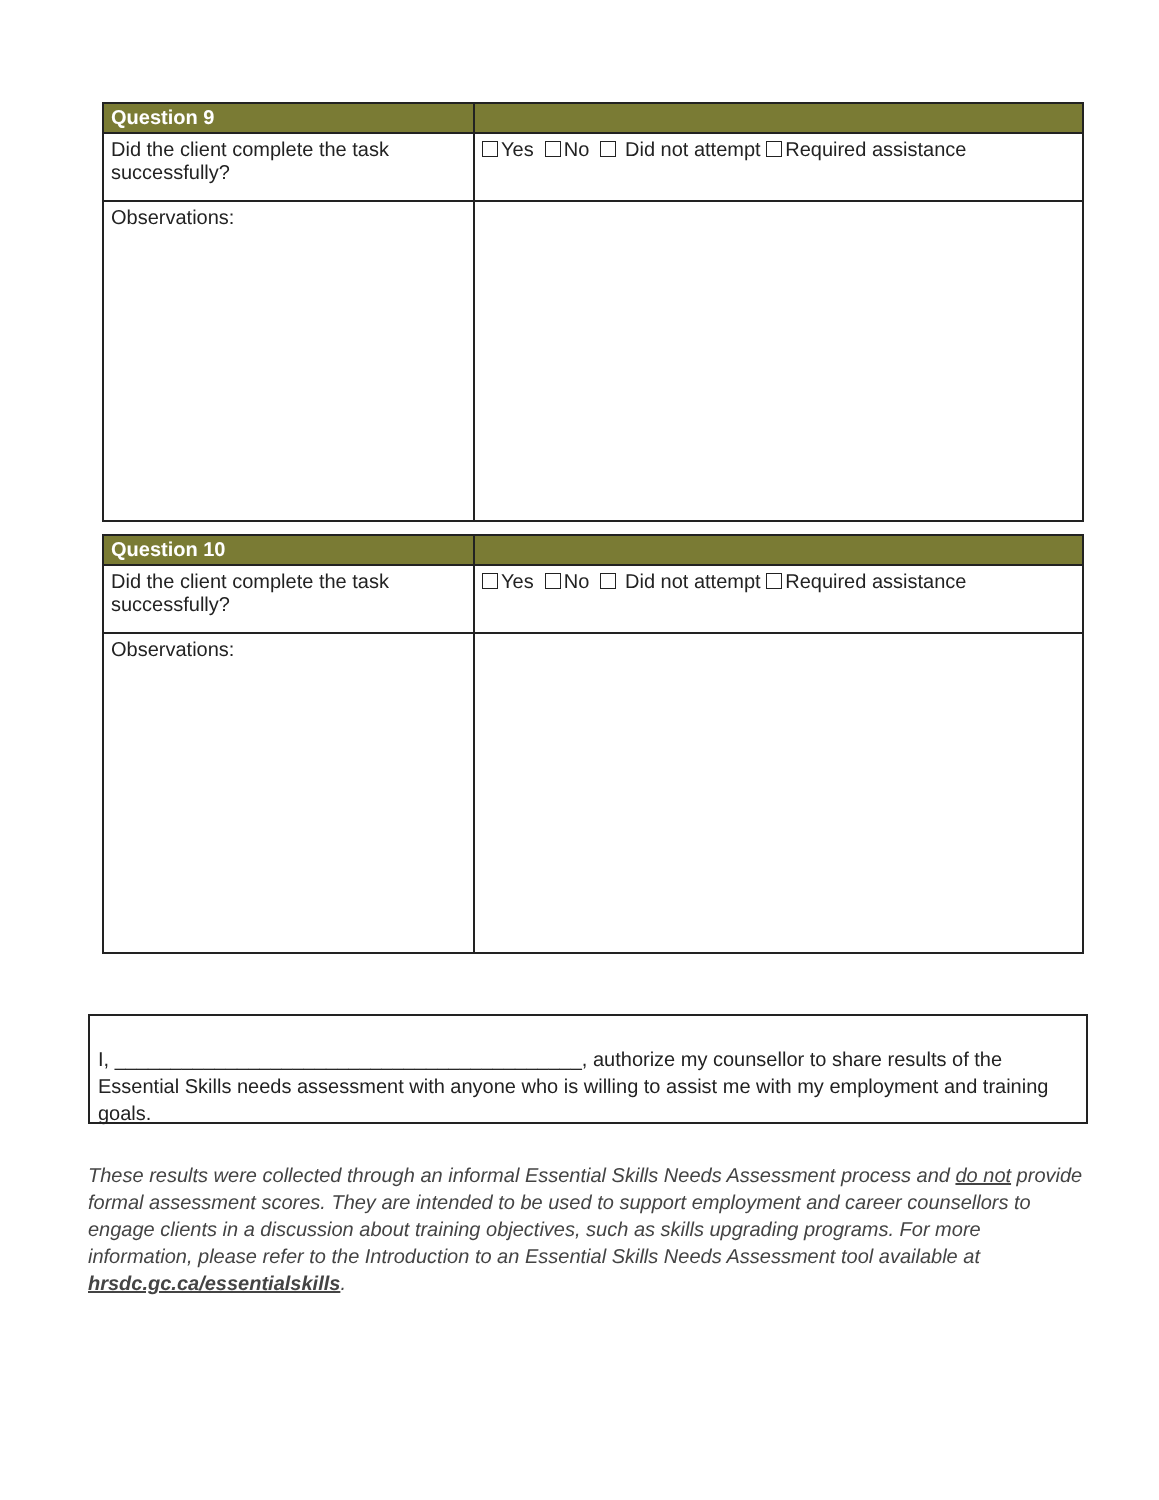| Question 9 | |
| --- | --- |
| Did the client complete the task successfully? | Yes No Did not attempt Required assistance |
| Observations: | |
| Question 10 | |
| --- | --- |
| Did the client complete the task successfully? | Yes No Did not attempt Required assistance |
| Observations: | |
I, __________________________________________, authorize my counsellor to share results of the Essential Skills needs assessment with anyone who is willing to assist me with my employment and training goals.
These results were collected through an informal Essential Skills Needs Assessment process and do not provide formal assessment scores. They are intended to be used to support employment and career counsellors to engage clients in a discussion about training objectives, such as skills upgrading programs. For more information, please refer to the Introduction to an Essential Skills Needs Assessment tool available at hrsdc.gc.ca/essentialskills.